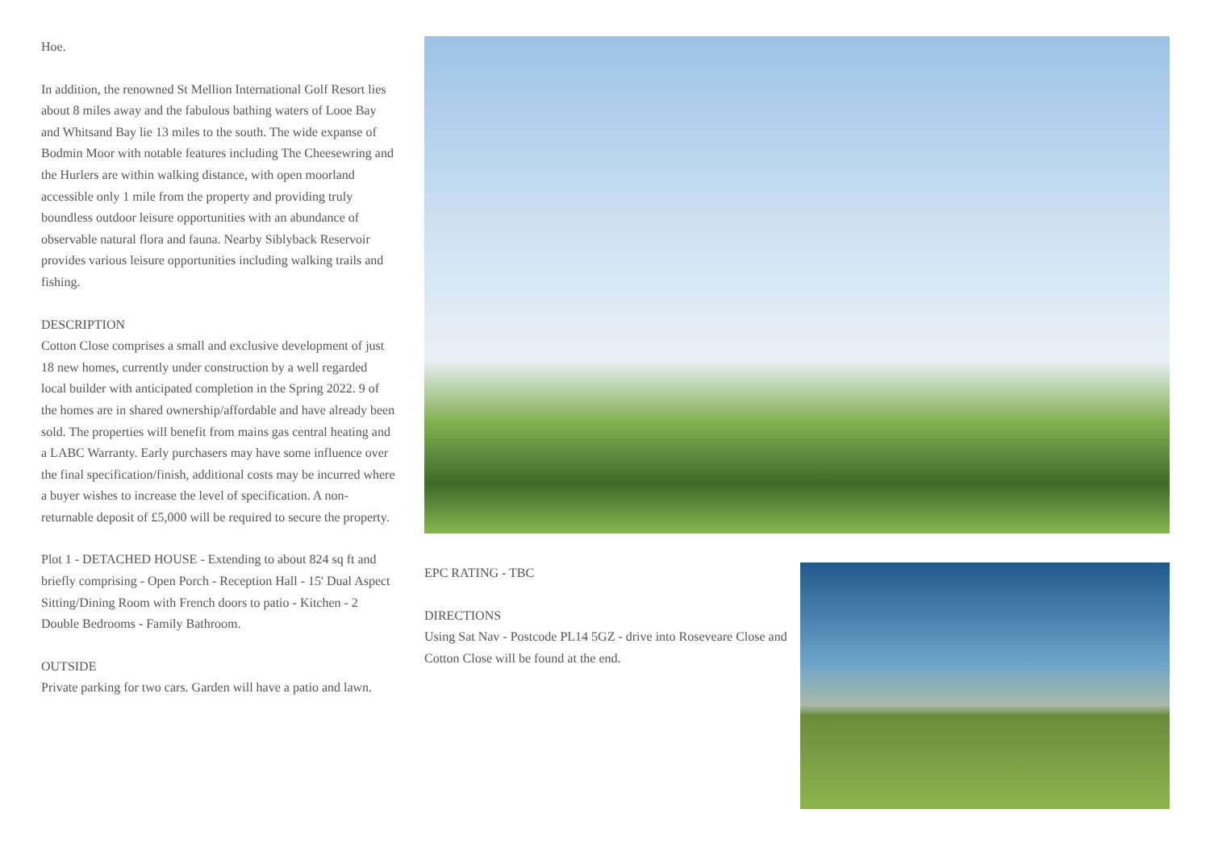Hoe.
In addition, the renowned St Mellion International Golf Resort lies about 8 miles away and the fabulous bathing waters of Looe Bay and Whitsand Bay lie 13 miles to the south. The wide expanse of Bodmin Moor with notable features including The Cheesewring and the Hurlers are within walking distance, with open moorland accessible only 1 mile from the property and providing truly boundless outdoor leisure opportunities with an abundance of observable natural flora and fauna. Nearby Siblyback Reservoir provides various leisure opportunities including walking trails and fishing.
DESCRIPTION
Cotton Close comprises a small and exclusive development of just 18 new homes, currently under construction by a well regarded local builder with anticipated completion in the Spring 2022. 9 of the homes are in shared ownership/affordable and have already been sold. The properties will benefit from mains gas central heating and a LABC Warranty. Early purchasers may have some influence over the final specification/finish, additional costs may be incurred where a buyer wishes to increase the level of specification. A non-returnable deposit of £5,000 will be required to secure the property.
Plot 1 - DETACHED HOUSE - Extending to about 824 sq ft and briefly comprising - Open Porch - Reception Hall - 15' Dual Aspect Sitting/Dining Room with French doors to patio - Kitchen - 2 Double Bedrooms - Family Bathroom.
OUTSIDE
Private parking for two cars. Garden will have a patio and lawn.
EPC RATING - TBC
DIRECTIONS
Using Sat Nav - Postcode PL14 5GZ - drive into Roseveare Close and Cotton Close will be found at the end.